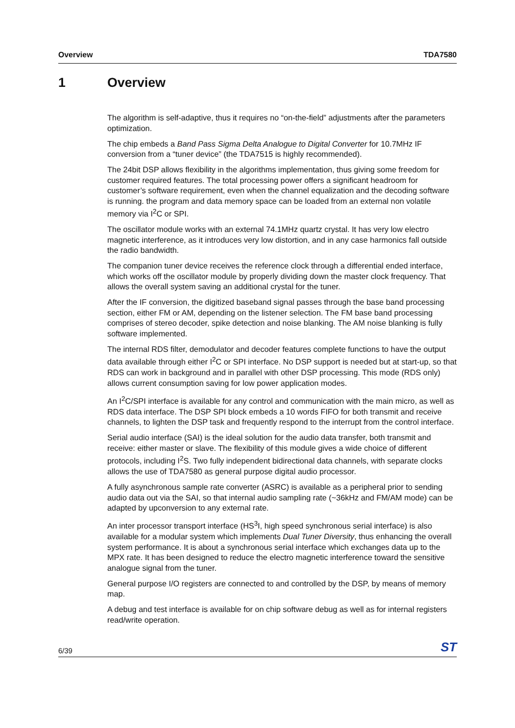Overview TDA7580
1 Overview
The algorithm is self-adaptive, thus it requires no “on-the-field” adjustments after the parameters optimization.
The chip embeds a Band Pass Sigma Delta Analogue to Digital Converter for 10.7MHz IF conversion from a “tuner device” (the TDA7515 is highly recommended).
The 24bit DSP allows flexibility in the algorithms implementation, thus giving some freedom for customer required features. The total processing power offers a significant headroom for customer’s software requirement, even when the channel equalization and the decoding software is running. the program and data memory space can be loaded from an external non volatile memory via I<sup>2</sup>C or SPI.
The oscillator module works with an external 74.1MHz quartz crystal. It has very low electro magnetic interference, as it introduces very low distortion, and in any case harmonics fall outside the radio bandwidth.
The companion tuner device receives the reference clock through a differential ended interface, which works off the oscillator module by properly dividing down the master clock frequency. That allows the overall system saving an additional crystal for the tuner.
After the IF conversion, the digitized baseband signal passes through the base band processing section, either FM or AM, depending on the listener selection. The FM base band processing comprises of stereo decoder, spike detection and noise blanking. The AM noise blanking is fully software implemented.
The internal RDS filter, demodulator and decoder features complete functions to have the output data available through either I<sup>2</sup>C or SPI interface. No DSP support is needed but at start-up, so that RDS can work in background and in parallel with other DSP processing. This mode (RDS only) allows current consumption saving for low power application modes.
An I<sup>2</sup>C/SPI interface is available for any control and communication with the main micro, as well as RDS data interface. The DSP SPI block embeds a 10 words FIFO for both transmit and receive channels, to lighten the DSP task and frequently respond to the interrupt from the control interface.
Serial audio interface (SAI) is the ideal solution for the audio data transfer, both transmit and receive: either master or slave. The flexibility of this module gives a wide choice of different protocols, including I<sup>2</sup>S. Two fully independent bidirectional data channels, with separate clocks allows the use of TDA7580 as general purpose digital audio processor.
A fully asynchronous sample rate converter (ASRC) is available as a peripheral prior to sending audio data out via the SAI, so that internal audio sampling rate (~36kHz and FM/AM mode) can be adapted by upconversion to any external rate.
An inter processor transport interface (HS<sup>3</sup>I, high speed synchronous serial interface) is also available for a modular system which implements Dual Tuner Diversity, thus enhancing the overall system performance. It is about a synchronous serial interface which exchanges data up to the MPX rate. It has been designed to reduce the electro magnetic interference toward the sensitive analogue signal from the tuner.
General purpose I/O registers are connected to and controlled by the DSP, by means of memory map.
A debug and test interface is available for on chip software debug as well as for internal registers read/write operation.
6/39 ST